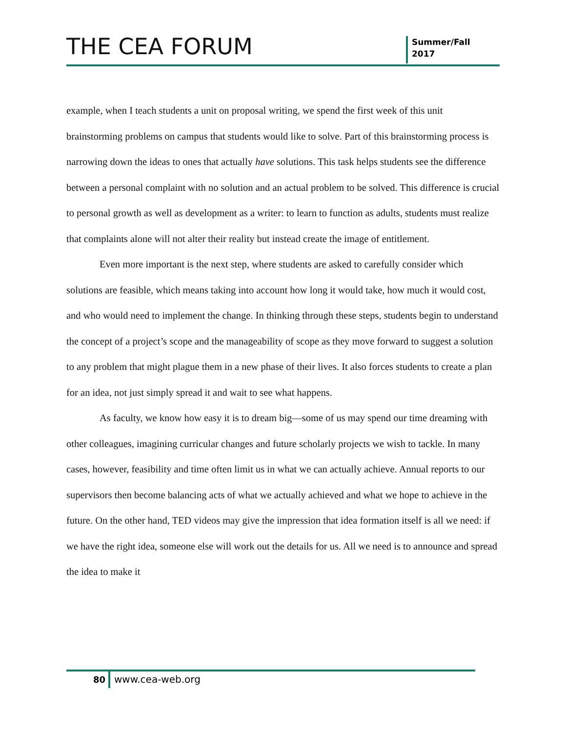THE CEA FORUM
Summer/Fall
2017
example, when I teach students a unit on proposal writing, we spend the first week of this unit brainstorming problems on campus that students would like to solve. Part of this brainstorming process is narrowing down the ideas to ones that actually have solutions. This task helps students see the difference between a personal complaint with no solution and an actual problem to be solved. This difference is crucial to personal growth as well as development as a writer: to learn to function as adults, students must realize that complaints alone will not alter their reality but instead create the image of entitlement.
Even more important is the next step, where students are asked to carefully consider which solutions are feasible, which means taking into account how long it would take, how much it would cost, and who would need to implement the change. In thinking through these steps, students begin to understand the concept of a project’s scope and the manageability of scope as they move forward to suggest a solution to any problem that might plague them in a new phase of their lives. It also forces students to create a plan for an idea, not just simply spread it and wait to see what happens.
As faculty, we know how easy it is to dream big—some of us may spend our time dreaming with other colleagues, imagining curricular changes and future scholarly projects we wish to tackle. In many cases, however, feasibility and time often limit us in what we can actually achieve. Annual reports to our supervisors then become balancing acts of what we actually achieved and what we hope to achieve in the future. On the other hand, TED videos may give the impression that idea formation itself is all we need: if we have the right idea, someone else will work out the details for us. All we need is to announce and spread the idea to make it
80
www.cea-web.org